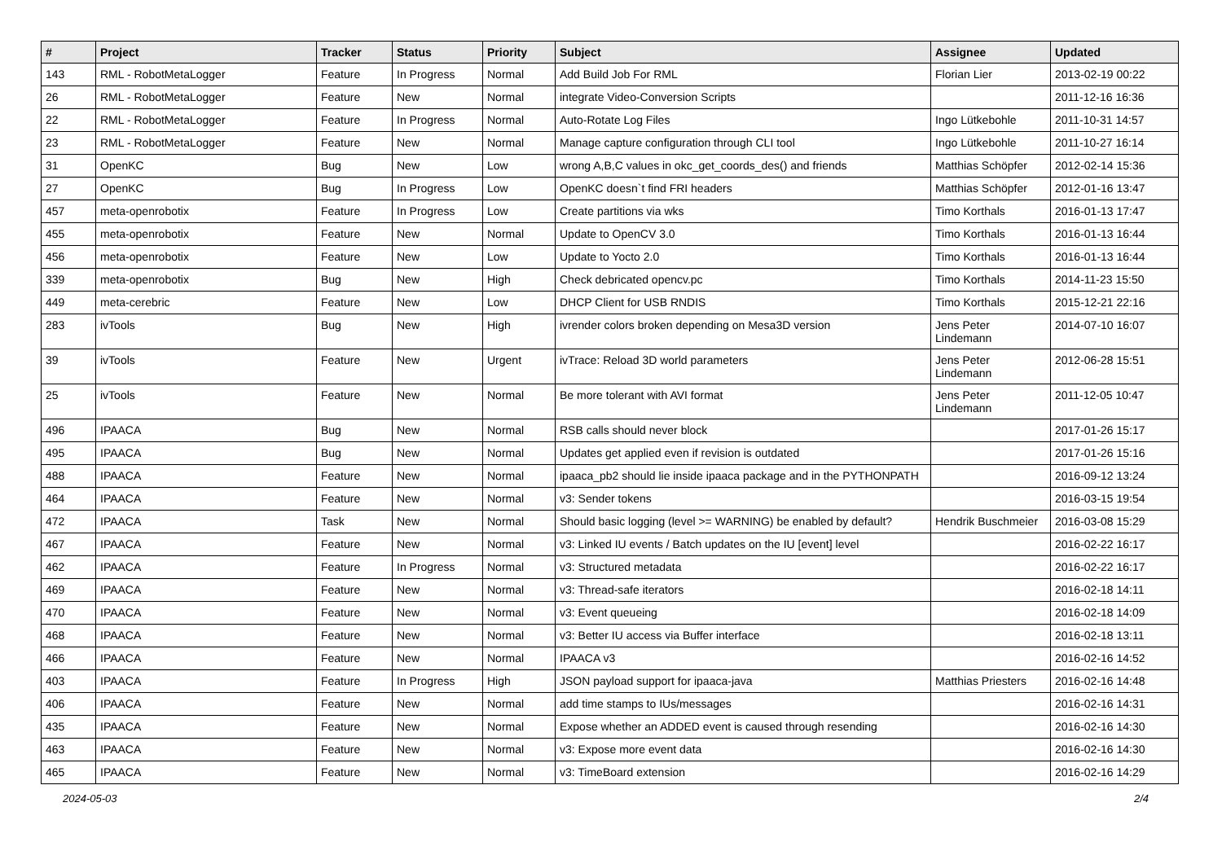| # | Project | Tracker | Status | Priority | Subject | Assignee | Updated |
| --- | --- | --- | --- | --- | --- | --- | --- |
| 143 | RML - RobotMetaLogger | Feature | In Progress | Normal | Add Build Job For RML | Florian Lier | 2013-02-19 00:22 |
| 26 | RML - RobotMetaLogger | Feature | New | Normal | integrate Video-Conversion Scripts | | 2011-12-16 16:36 |
| 22 | RML - RobotMetaLogger | Feature | In Progress | Normal | Auto-Rotate Log Files | Ingo Lütkebohle | 2011-10-31 14:57 |
| 23 | RML - RobotMetaLogger | Feature | New | Normal | Manage capture configuration through CLI tool | Ingo Lütkebohle | 2011-10-27 16:14 |
| 31 | OpenKC | Bug | New | Low | wrong A,B,C values in okc_get_coords_des() and friends | Matthias Schöpfer | 2012-02-14 15:36 |
| 27 | OpenKC | Bug | In Progress | Low | OpenKC doesn`t find FRI headers | Matthias Schöpfer | 2012-01-16 13:47 |
| 457 | meta-openrobotix | Feature | In Progress | Low | Create partitions via wks | Timo Korthals | 2016-01-13 17:47 |
| 455 | meta-openrobotix | Feature | New | Normal | Update to OpenCV 3.0 | Timo Korthals | 2016-01-13 16:44 |
| 456 | meta-openrobotix | Feature | New | Low | Update to Yocto 2.0 | Timo Korthals | 2016-01-13 16:44 |
| 339 | meta-openrobotix | Bug | New | High | Check debricated opencv.pc | Timo Korthals | 2014-11-23 15:50 |
| 449 | meta-cerebric | Feature | New | Low | DHCP Client for USB RNDIS | Timo Korthals | 2015-12-21 22:16 |
| 283 | ivTools | Bug | New | High | ivrender colors broken depending on Mesa3D version | Jens Peter Lindemann | 2014-07-10 16:07 |
| 39 | ivTools | Feature | New | Urgent | ivTrace: Reload 3D world parameters | Jens Peter Lindemann | 2012-06-28 15:51 |
| 25 | ivTools | Feature | New | Normal | Be more tolerant with AVI format | Jens Peter Lindemann | 2011-12-05 10:47 |
| 496 | IPAACA | Bug | New | Normal | RSB calls should never block | | 2017-01-26 15:17 |
| 495 | IPAACA | Bug | New | Normal | Updates get applied even if revision is outdated | | 2017-01-26 15:16 |
| 488 | IPAACA | Feature | New | Normal | ipaaca_pb2 should lie inside ipaaca package and in the PYTHONPATH | | 2016-09-12 13:24 |
| 464 | IPAACA | Feature | New | Normal | v3: Sender tokens | | 2016-03-15 19:54 |
| 472 | IPAACA | Task | New | Normal | Should basic logging (level >= WARNING) be enabled by default? | Hendrik Buschmeier | 2016-03-08 15:29 |
| 467 | IPAACA | Feature | New | Normal | v3: Linked IU events / Batch updates on the IU [event] level | | 2016-02-22 16:17 |
| 462 | IPAACA | Feature | In Progress | Normal | v3: Structured metadata | | 2016-02-22 16:17 |
| 469 | IPAACA | Feature | New | Normal | v3: Thread-safe iterators | | 2016-02-18 14:11 |
| 470 | IPAACA | Feature | New | Normal | v3: Event queueing | | 2016-02-18 14:09 |
| 468 | IPAACA | Feature | New | Normal | v3: Better IU access via Buffer interface | | 2016-02-18 13:11 |
| 466 | IPAACA | Feature | New | Normal | IPAACA v3 | | 2016-02-16 14:52 |
| 403 | IPAACA | Feature | In Progress | High | JSON payload support for ipaaca-java | Matthias Priesters | 2016-02-16 14:48 |
| 406 | IPAACA | Feature | New | Normal | add time stamps to IUs/messages | | 2016-02-16 14:31 |
| 435 | IPAACA | Feature | New | Normal | Expose whether an ADDED event is caused through resending | | 2016-02-16 14:30 |
| 463 | IPAACA | Feature | New | Normal | v3: Expose more event data | | 2016-02-16 14:30 |
| 465 | IPAACA | Feature | New | Normal | v3: TimeBoard extension | | 2016-02-16 14:29 |
2024-05-03 2/4